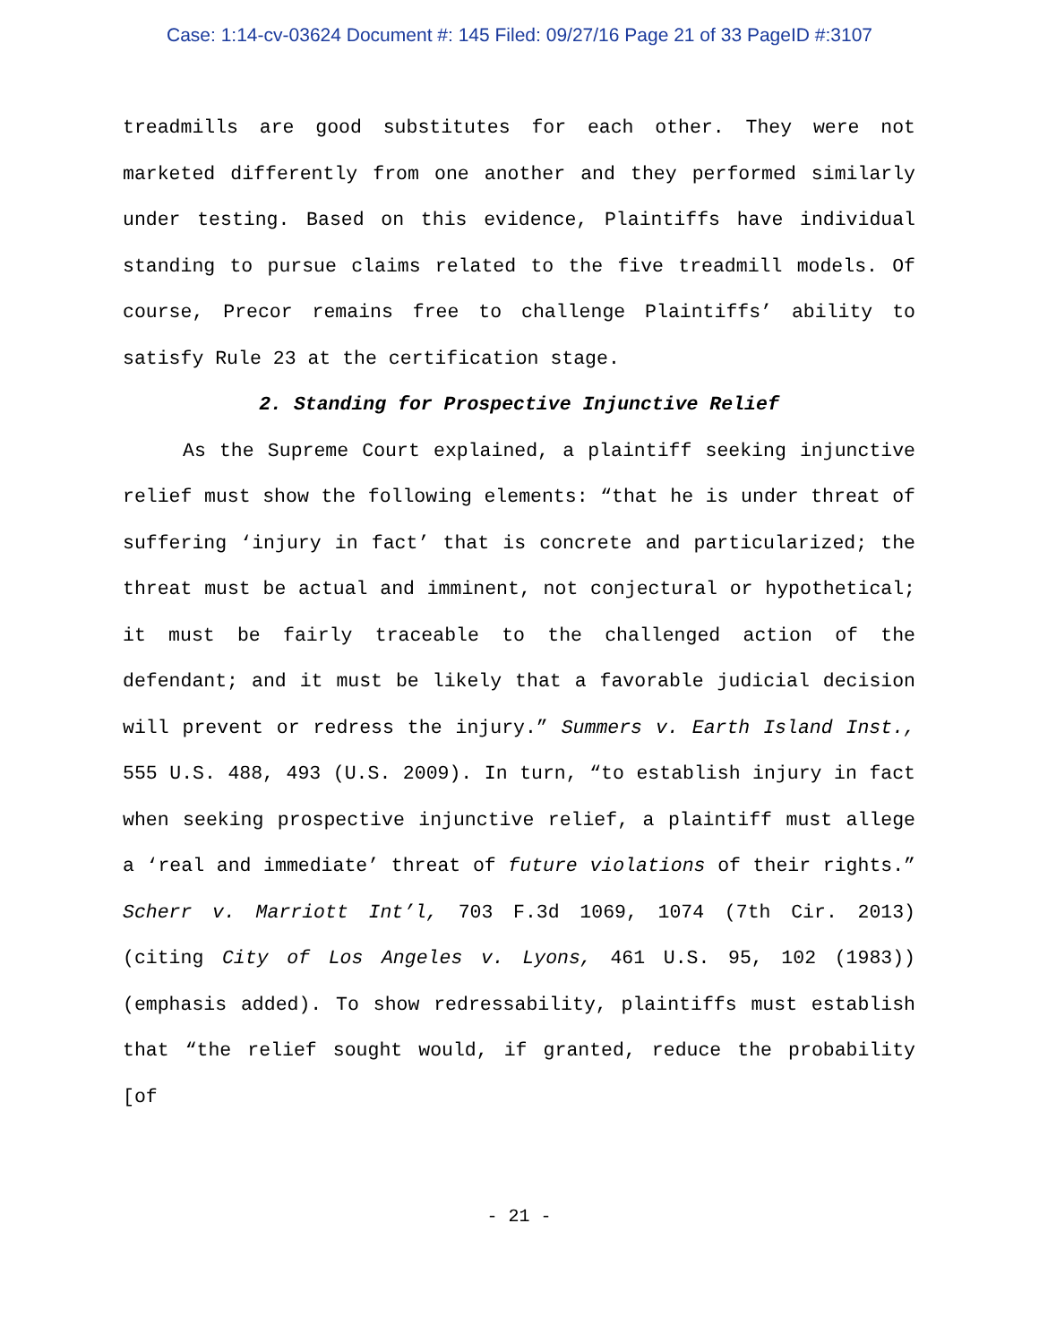Case: 1:14-cv-03624 Document #: 145 Filed: 09/27/16 Page 21 of 33 PageID #:3107
treadmills are good substitutes for each other. They were not marketed differently from one another and they performed similarly under testing. Based on this evidence, Plaintiffs have individual standing to pursue claims related to the five treadmill models. Of course, Precor remains free to challenge Plaintiffs’ ability to satisfy Rule 23 at the certification stage.
2. Standing for Prospective Injunctive Relief
As the Supreme Court explained, a plaintiff seeking injunctive relief must show the following elements: “that he is under threat of suffering ‘injury in fact’ that is concrete and particularized; the threat must be actual and imminent, not conjectural or hypothetical; it must be fairly traceable to the challenged action of the defendant; and it must be likely that a favorable judicial decision will prevent or redress the injury.” Summers v. Earth Island Inst., 555 U.S. 488, 493 (U.S. 2009). In turn, “to establish injury in fact when seeking prospective injunctive relief, a plaintiff must allege a ‘real and immediate’ threat of future violations of their rights.” Scherr v. Marriott Int’l, 703 F.3d 1069, 1074 (7th Cir. 2013) (citing City of Los Angeles v. Lyons, 461 U.S. 95, 102 (1983)) (emphasis added). To show redressability, plaintiffs must establish that “the relief sought would, if granted, reduce the probability [of
- 21 -